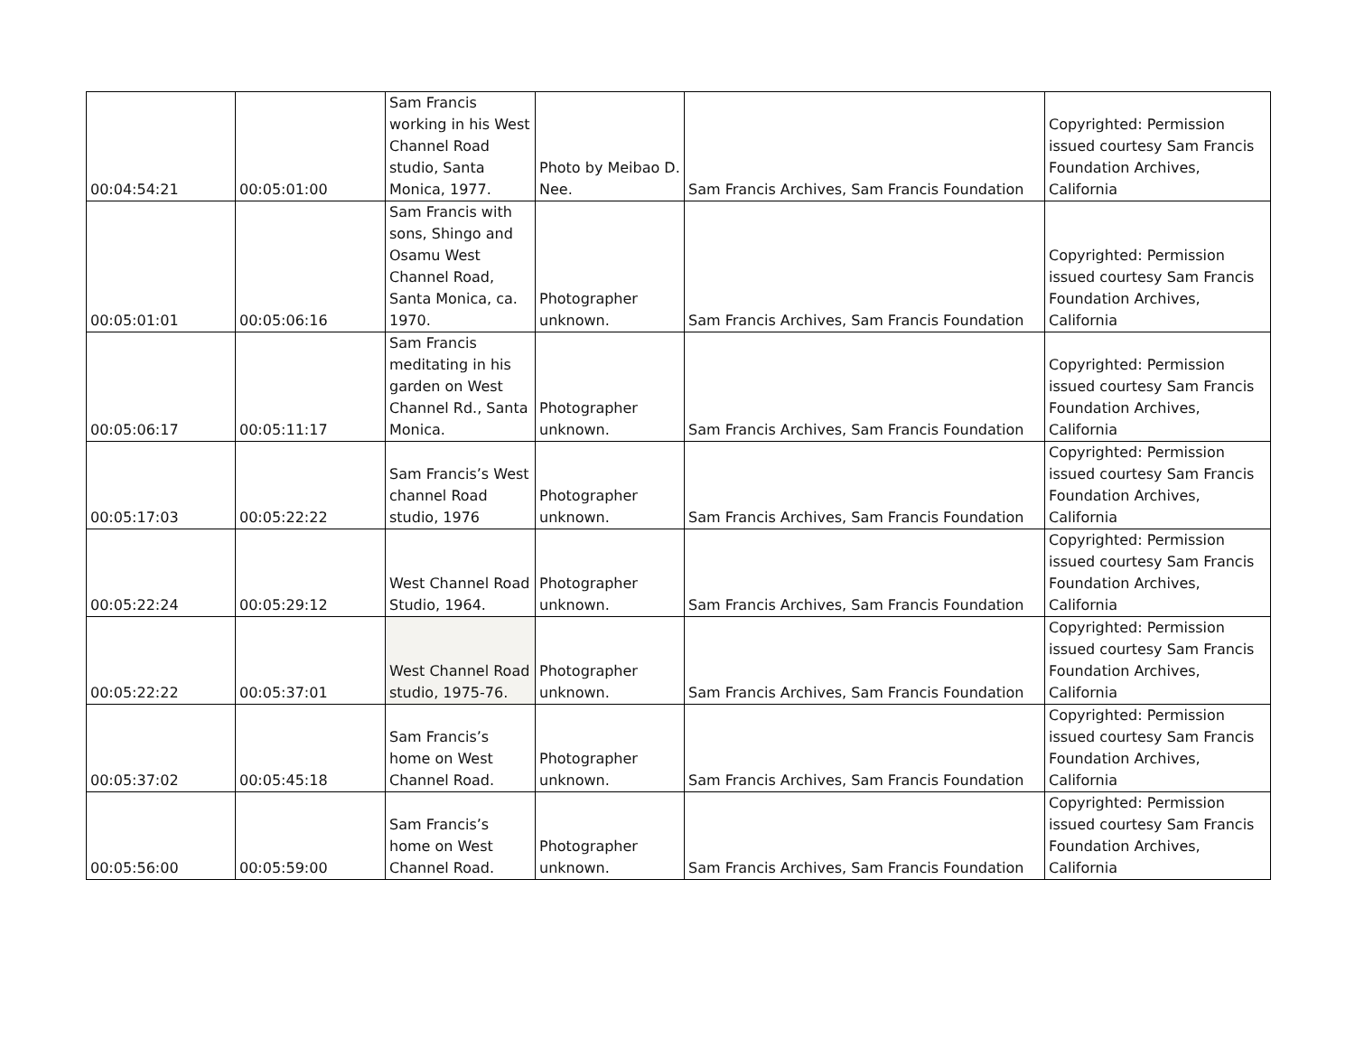| 00:04:54:21 | 00:05:01:00 | Sam Francis working in his West Channel Road studio, Santa Monica, 1977. | Photo by Meibao D. Nee. | Sam Francis Archives, Sam Francis Foundation | Copyrighted: Permission issued courtesy Sam Francis Foundation Archives, California |
| 00:05:01:01 | 00:05:06:16 | Sam Francis with sons, Shingo and Osamu West Channel Road, Santa Monica, ca. 1970. | Photographer unknown. | Sam Francis Archives, Sam Francis Foundation | Copyrighted: Permission issued courtesy Sam Francis Foundation Archives, California |
| 00:05:06:17 | 00:05:11:17 | Sam Francis meditating in his garden on West Channel Rd., Santa Monica. | Photographer unknown. | Sam Francis Archives, Sam Francis Foundation | Copyrighted: Permission issued courtesy Sam Francis Foundation Archives, California |
| 00:05:17:03 | 00:05:22:22 | Sam Francis’s West channel Road studio, 1976 | Photographer unknown. | Sam Francis Archives, Sam Francis Foundation | Copyrighted: Permission issued courtesy Sam Francis Foundation Archives, California |
| 00:05:22:24 | 00:05:29:12 | West Channel Road Studio, 1964. | Photographer unknown. | Sam Francis Archives, Sam Francis Foundation | Copyrighted: Permission issued courtesy Sam Francis Foundation Archives, California |
| 00:05:22:22 | 00:05:37:01 | West Channel Road studio, 1975-76. | Photographer unknown. | Sam Francis Archives, Sam Francis Foundation | Copyrighted: Permission issued courtesy Sam Francis Foundation Archives, California |
| 00:05:37:02 | 00:05:45:18 | Sam Francis’s home on West Channel Road. | Photographer unknown. | Sam Francis Archives, Sam Francis Foundation | Copyrighted: Permission issued courtesy Sam Francis Foundation Archives, California |
| 00:05:56:00 | 00:05:59:00 | Sam Francis’s home on West Channel Road. | Photographer unknown. | Sam Francis Archives, Sam Francis Foundation | Copyrighted: Permission issued courtesy Sam Francis Foundation Archives, California |